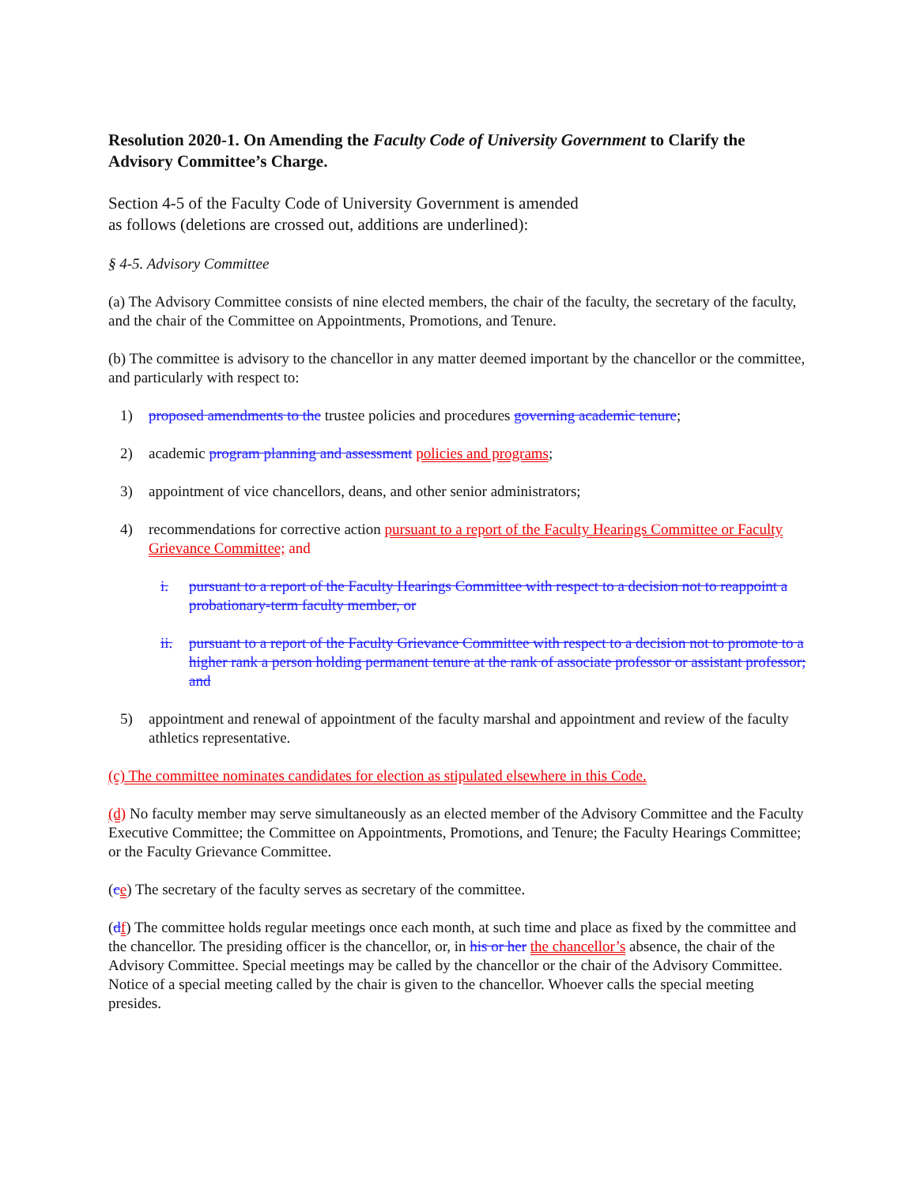Resolution 2020-1. On Amending the Faculty Code of University Government to Clarify the Advisory Committee’s Charge.
Section 4-5 of the Faculty Code of University Government is amended
as follows (deletions are crossed out, additions are underlined):
§ 4-5. Advisory Committee
(a) The Advisory Committee consists of nine elected members, the chair of the faculty, the secretary of the faculty, and the chair of the Committee on Appointments, Promotions, and Tenure.
(b) The committee is advisory to the chancellor in any matter deemed important by the chancellor or the committee, and particularly with respect to:
1) proposed amendments to the trustee policies and procedures governing academic tenure;
2) academic program planning and assessment policies and programs;
3) appointment of vice chancellors, deans, and other senior administrators;
4) recommendations for corrective action pursuant to a report of the Faculty Hearings Committee or Faculty Grievance Committee; and
i. pursuant to a report of the Faculty Hearings Committee with respect to a decision not to reappoint a probationary-term faculty member, or
ii. pursuant to a report of the Faculty Grievance Committee with respect to a decision not to promote to a higher rank a person holding permanent tenure at the rank of associate professor or assistant professor; and
5) appointment and renewal of appointment of the faculty marshal and appointment and review of the faculty athletics representative.
(c) The committee nominates candidates for election as stipulated elsewhere in this Code.
(d) No faculty member may serve simultaneously as an elected member of the Advisory Committee and the Faculty Executive Committee; the Committee on Appointments, Promotions, and Tenure; the Faculty Hearings Committee; or the Faculty Grievance Committee.
(ce) The secretary of the faculty serves as secretary of the committee.
(df) The committee holds regular meetings once each month, at such time and place as fixed by the committee and the chancellor. The presiding officer is the chancellor, or, in his or her the chancellor’s absence, the chair of the Advisory Committee. Special meetings may be called by the chancellor or the chair of the Advisory Committee. Notice of a special meeting called by the chair is given to the chancellor. Whoever calls the special meeting presides.